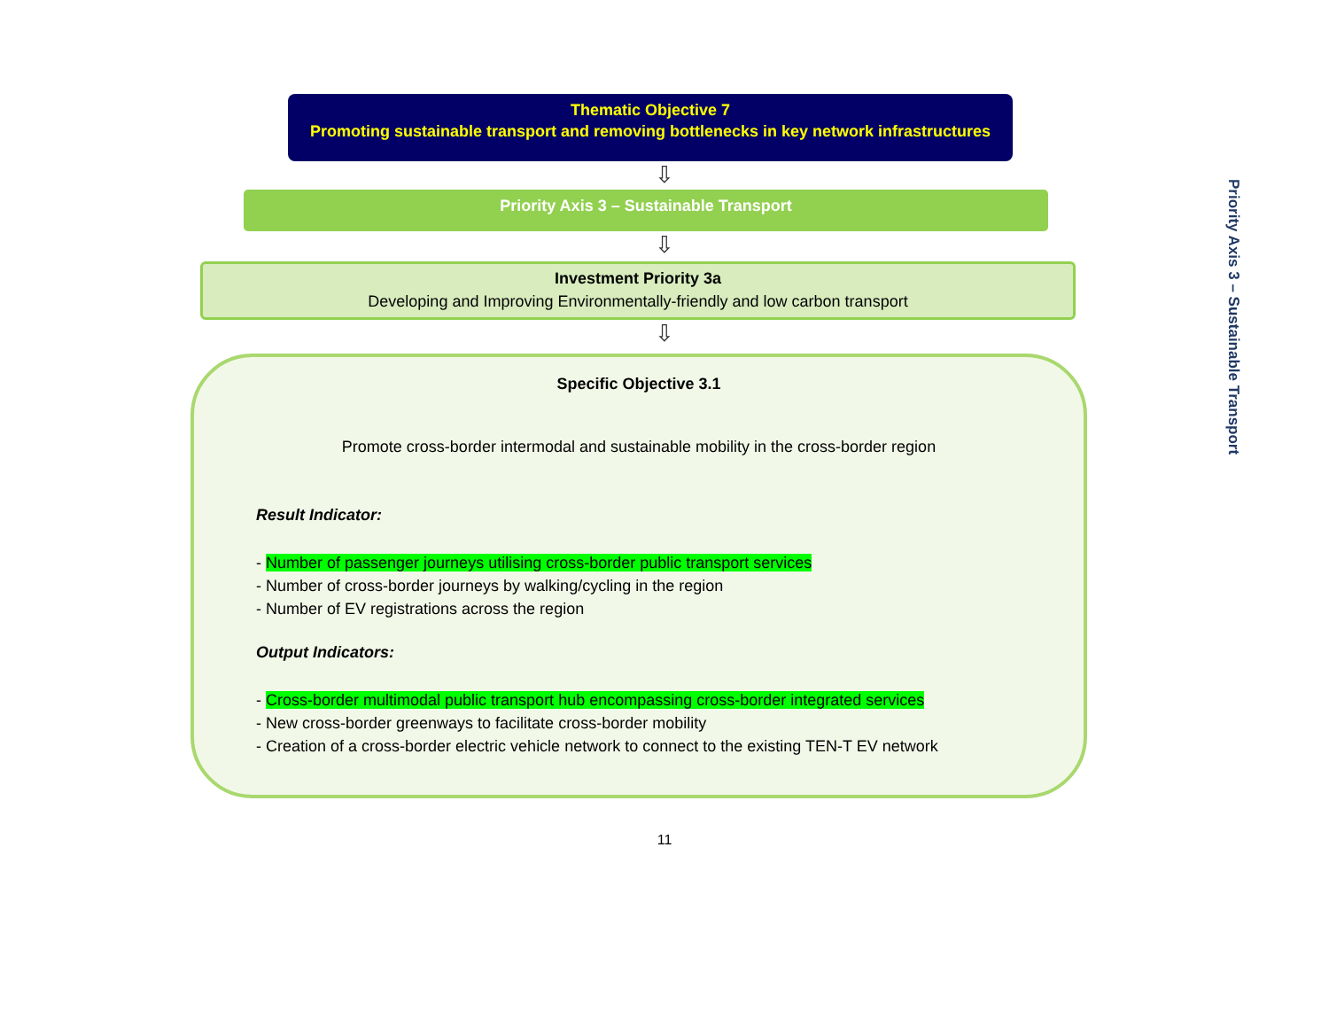Priority Axis 3 – Sustainable Transport
Thematic Objective 7
Promoting sustainable transport and removing bottlenecks in key network infrastructures
⇩
Priority Axis 3 – Sustainable Transport
⇩
Investment Priority 3a
Developing and Improving Environmentally-friendly and low carbon transport
⇩
Specific Objective 3.1
Promote cross-border intermodal and sustainable mobility in the cross-border region
Result Indicator:
- Number of passenger journeys utilising cross-border public transport services
- Number of cross-border journeys by walking/cycling in the region
- Number of EV registrations across the region
Output Indicators:
- Cross-border multimodal public transport hub encompassing cross-border integrated services
- New cross-border greenways to facilitate cross-border mobility
- Creation of a cross-border electric vehicle network to connect to the existing TEN-T EV network
11